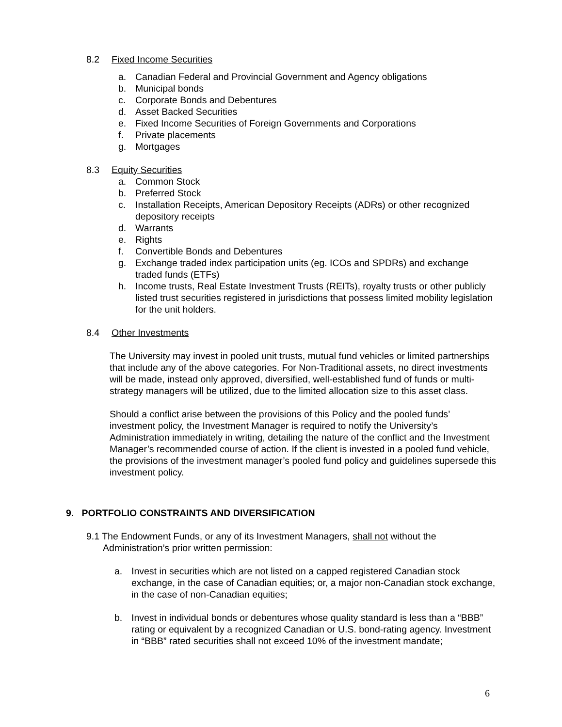8.2 Fixed Income Securities
a. Canadian Federal and Provincial Government and Agency obligations
b. Municipal bonds
c. Corporate Bonds and Debentures
d. Asset Backed Securities
e. Fixed Income Securities of Foreign Governments and Corporations
f. Private placements
g. Mortgages
8.3 Equity Securities
a. Common Stock
b. Preferred Stock
c. Installation Receipts, American Depository Receipts (ADRs) or other recognized depository receipts
d. Warrants
e. Rights
f. Convertible Bonds and Debentures
g. Exchange traded index participation units (eg. ICOs and SPDRs) and exchange traded funds (ETFs)
h. Income trusts, Real Estate Investment Trusts (REITs), royalty trusts or other publicly listed trust securities registered in jurisdictions that possess limited mobility legislation for the unit holders.
8.4 Other Investments
The University may invest in pooled unit trusts, mutual fund vehicles or limited partnerships that include any of the above categories. For Non-Traditional assets, no direct investments will be made, instead only approved, diversified, well-established fund of funds or multi-strategy managers will be utilized, due to the limited allocation size to this asset class.
Should a conflict arise between the provisions of this Policy and the pooled funds’ investment policy, the Investment Manager is required to notify the University’s Administration immediately in writing, detailing the nature of the conflict and the Investment Manager’s recommended course of action. If the client is invested in a pooled fund vehicle, the provisions of the investment manager’s pooled fund policy and guidelines supersede this investment policy.
9. PORTFOLIO CONSTRAINTS AND DIVERSIFICATION
9.1 The Endowment Funds, or any of its Investment Managers, shall not without the Administration’s prior written permission:
a. Invest in securities which are not listed on a capped registered Canadian stock exchange, in the case of Canadian equities; or, a major non-Canadian stock exchange, in the case of non-Canadian equities;
b. Invest in individual bonds or debentures whose quality standard is less than a “BBB” rating or equivalent by a recognized Canadian or U.S. bond-rating agency. Investment in “BBB” rated securities shall not exceed 10% of the investment mandate;
6